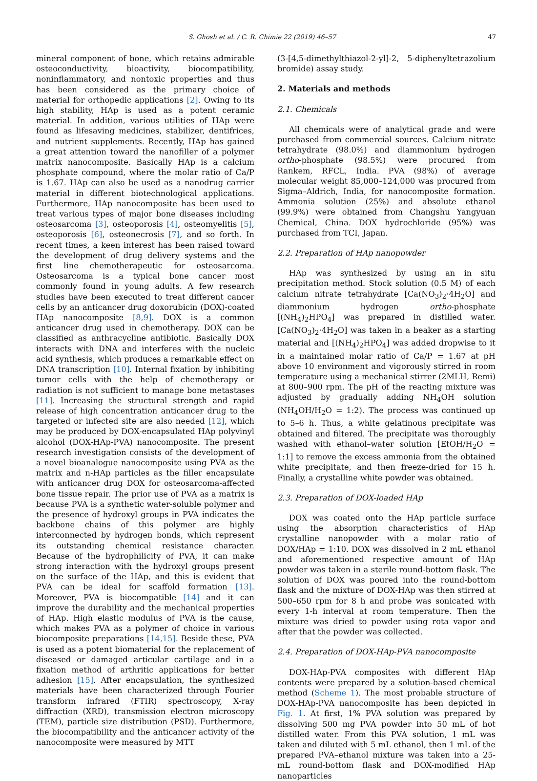S. Ghosh et al. / C. R. Chimie 22 (2019) 46–57 47
mineral component of bone, which retains admirable osteoconductivity, bioactivity, biocompatibility, noninflammatory, and nontoxic properties and thus has been considered as the primary choice of material for orthopedic applications [2]. Owing to its high stability, HAp is used as a potent ceramic material. In addition, various utilities of HAp were found as lifesaving medicines, stabilizer, dentifrices, and nutrient supplements. Recently, HAp has gained a great attention toward the nanofiller of a polymer matrix nanocomposite. Basically HAp is a calcium phosphate compound, where the molar ratio of Ca/P is 1.67. HAp can also be used as a nanodrug carrier material in different biotechnological applications. Furthermore, HAp nanocomposite has been used to treat various types of major bone diseases including osteosarcoma [3], osteoporosis [4], osteomyelitis [5], osteoporosis [6], osteonecrosis [7], and so forth. In recent times, a keen interest has been raised toward the development of drug delivery systems and the first line chemotherapeutic for osteosarcoma. Osteosarcoma is a typical bone cancer most commonly found in young adults. A few research studies have been executed to treat different cancer cells by an anticancer drug doxorubicin (DOX)-coated HAp nanocomposite [8,9]. DOX is a common anticancer drug used in chemotherapy. DOX can be classified as anthracycline antibiotic. Basically DOX interacts with DNA and interferes with the nucleic acid synthesis, which produces a remarkable effect on DNA transcription [10]. Internal fixation by inhibiting tumor cells with the help of chemotherapy or radiation is not sufficient to manage bone metastases [11]. Increasing the structural strength and rapid release of high concentration anticancer drug to the targeted or infected site are also needed [12], which may be produced by DOX-encapsulated HAp polyvinyl alcohol (DOX-HAp-PVA) nanocomposite. The present research investigation consists of the development of a novel bioanalogue nanocomposite using PVA as the matrix and n-HAp particles as the filler encapsulate with anticancer drug DOX for osteosarcoma-affected bone tissue repair. The prior use of PVA as a matrix is because PVA is a synthetic water-soluble polymer and the presence of hydroxyl groups in PVA indicates the backbone chains of this polymer are highly interconnected by hydrogen bonds, which represent its outstanding chemical resistance character. Because of the hydrophilicity of PVA, it can make strong interaction with the hydroxyl groups present on the surface of the HAp, and this is evident that PVA can be ideal for scaffold formation [13]. Moreover, PVA is biocompatible [14] and it can improve the durability and the mechanical properties of HAp. High elastic modulus of PVA is the cause, which makes PVA as a polymer of choice in various biocomposite preparations [14,15]. Beside these, PVA is used as a potent biomaterial for the replacement of diseased or damaged articular cartilage and in a fixation method of arthritic applications for better adhesion [15]. After encapsulation, the synthesized materials have been characterized through Fourier transform infrared (FTIR) spectroscopy, X-ray diffraction (XRD), transmission electron microscopy (TEM), particle size distribution (PSD). Furthermore, the biocompatibility and the anticancer activity of the nanocomposite were measured by MTT
(3-[4,5-dimethylthiazol-2-yl]-2, 5-diphenyltetrazolium bromide) assay study.
2. Materials and methods
2.1. Chemicals
All chemicals were of analytical grade and were purchased from commercial sources. Calcium nitrate tetrahydrate (98.0%) and diammonium hydrogen ortho-phosphate (98.5%) were procured from Rankem, RFCL, India. PVA (98%) of average molecular weight 85,000–124,000 was procured from Sigma–Aldrich, India, for nanocomposite formation. Ammonia solution (25%) and absolute ethanol (99.9%) were obtained from Changshu Yangyuan Chemical, China. DOX hydrochloride (95%) was purchased from TCI, Japan.
2.2. Preparation of HAp nanopowder
HAp was synthesized by using an in situ precipitation method. Stock solution (0.5 M) of each calcium nitrate tetrahydrate [Ca(NO<sub>3</sub>)<sub>2</sub>·4H<sub>2</sub>O] and diammonium hydrogen ortho-phosphate [(NH<sub>4</sub>)<sub>2</sub>HPO<sub>4</sub>] was prepared in distilled water. [Ca(NO<sub>3</sub>)<sub>2</sub>·4H<sub>2</sub>O] was taken in a beaker as a starting material and [(NH<sub>4</sub>)<sub>2</sub>HPO<sub>4</sub>] was added dropwise to it in a maintained molar ratio of Ca/P = 1.67 at pH above 10 environment and vigorously stirred in room temperature using a mechanical stirrer (2MLH, Remi) at 800–900 rpm. The pH of the reacting mixture was adjusted by gradually adding NH<sub>4</sub>OH solution (NH<sub>4</sub>OH/H<sub>2</sub>O = 1:2). The process was continued up to 5–6 h. Thus, a white gelatinous precipitate was obtained and filtered. The precipitate was thoroughly washed with ethanol–water solution [EtOH/H<sub>2</sub>O = 1:1] to remove the excess ammonia from the obtained white precipitate, and then freeze-dried for 15 h. Finally, a crystalline white powder was obtained.
2.3. Preparation of DOX-loaded HAp
DOX was coated onto the HAp particle surface using the absorption characteristics of HAp crystalline nanopowder with a molar ratio of DOX/HAp = 1:10. DOX was dissolved in 2 mL ethanol and aforementioned respective amount of HAp powder was taken in a sterile round-bottom flask. The solution of DOX was poured into the round-bottom flask and the mixture of DOX-HAp was then stirred at 500–650 rpm for 8 h and probe was sonicated with every 1-h interval at room temperature. Then the mixture was dried to powder using rota vapor and after that the powder was collected.
2.4. Preparation of DOX-HAp-PVA nanocomposite
DOX-HAp-PVA composites with different HAp contents were prepared by a solution-based chemical method (Scheme 1). The most probable structure of DOX-HAp-PVA nanocomposite has been depicted in Fig. 1. At first, 1% PVA solution was prepared by dissolving 500 mg PVA powder into 50 mL of hot distilled water. From this PVA solution, 1 mL was taken and diluted with 5 mL ethanol, then 1 mL of the prepared PVA–ethanol mixture was taken into a 25-mL round-bottom flask and DOX-modified HAp nanoparticles